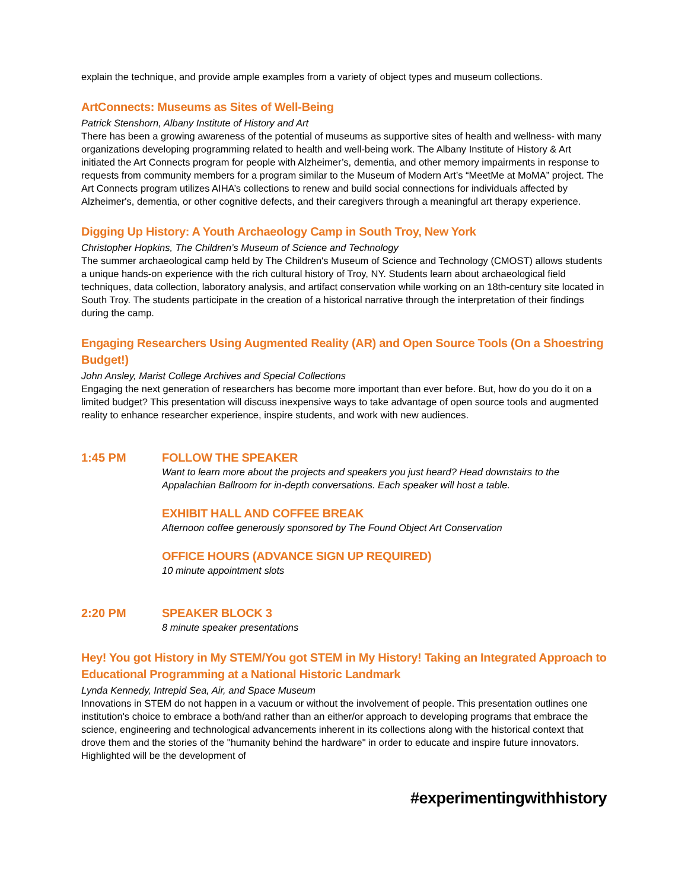explain the technique, and provide ample examples from a variety of object types and museum collections.
ArtConnects: Museums as Sites of Well-Being
Patrick Stenshorn, Albany Institute of History and Art
There has been a growing awareness of the potential of museums as supportive sites of health and wellness- with many organizations developing programming related to health and well-being work. The Albany Institute of History & Art initiated the Art Connects program for people with Alzheimer’s, dementia, and other memory impairments in response to requests from community members for a program similar to the Museum of Modern Art’s “MeetMe at MoMA” project. The Art Connects program utilizes AIHA’s collections to renew and build social connections for individuals affected by Alzheimer's, dementia, or other cognitive defects, and their caregivers through a meaningful art therapy experience.
Digging Up History: A Youth Archaeology Camp in South Troy, New York
Christopher Hopkins, The Children’s Museum of Science and Technology
The summer archaeological camp held by The Children's Museum of Science and Technology (CMOST) allows students a unique hands-on experience with the rich cultural history of Troy, NY. Students learn about archaeological field techniques, data collection, laboratory analysis, and artifact conservation while working on an 18th-century site located in South Troy. The students participate in the creation of a historical narrative through the interpretation of their findings during the camp.
Engaging Researchers Using Augmented Reality (AR) and Open Source Tools (On a Shoestring Budget!)
John Ansley, Marist College Archives and Special Collections
Engaging the next generation of researchers has become more important than ever before. But, how do you do it on a limited budget? This presentation will discuss inexpensive ways to take advantage of open source tools and augmented reality to enhance researcher experience, inspire students, and work with new audiences.
1:45 PM FOLLOW THE SPEAKER
Want to learn more about the projects and speakers you just heard? Head downstairs to the Appalachian Ballroom for in-depth conversations. Each speaker will host a table.
EXHIBIT HALL AND COFFEE BREAK
Afternoon coffee generously sponsored by The Found Object Art Conservation
OFFICE HOURS (ADVANCE SIGN UP REQUIRED)
10 minute appointment slots
2:20 PM SPEAKER BLOCK 3
8 minute speaker presentations
Hey! You got History in My STEM/You got STEM in My History! Taking an Integrated Approach to Educational Programming at a National Historic Landmark
Lynda Kennedy, Intrepid Sea, Air, and Space Museum
Innovations in STEM do not happen in a vacuum or without the involvement of people. This presentation outlines one institution's choice to embrace a both/and rather than an either/or approach to developing programs that embrace the science, engineering and technological advancements inherent in its collections along with the historical context that drove them and the stories of the "humanity behind the hardware" in order to educate and inspire future innovators. Highlighted will be the development of
#experimentingwithhistory